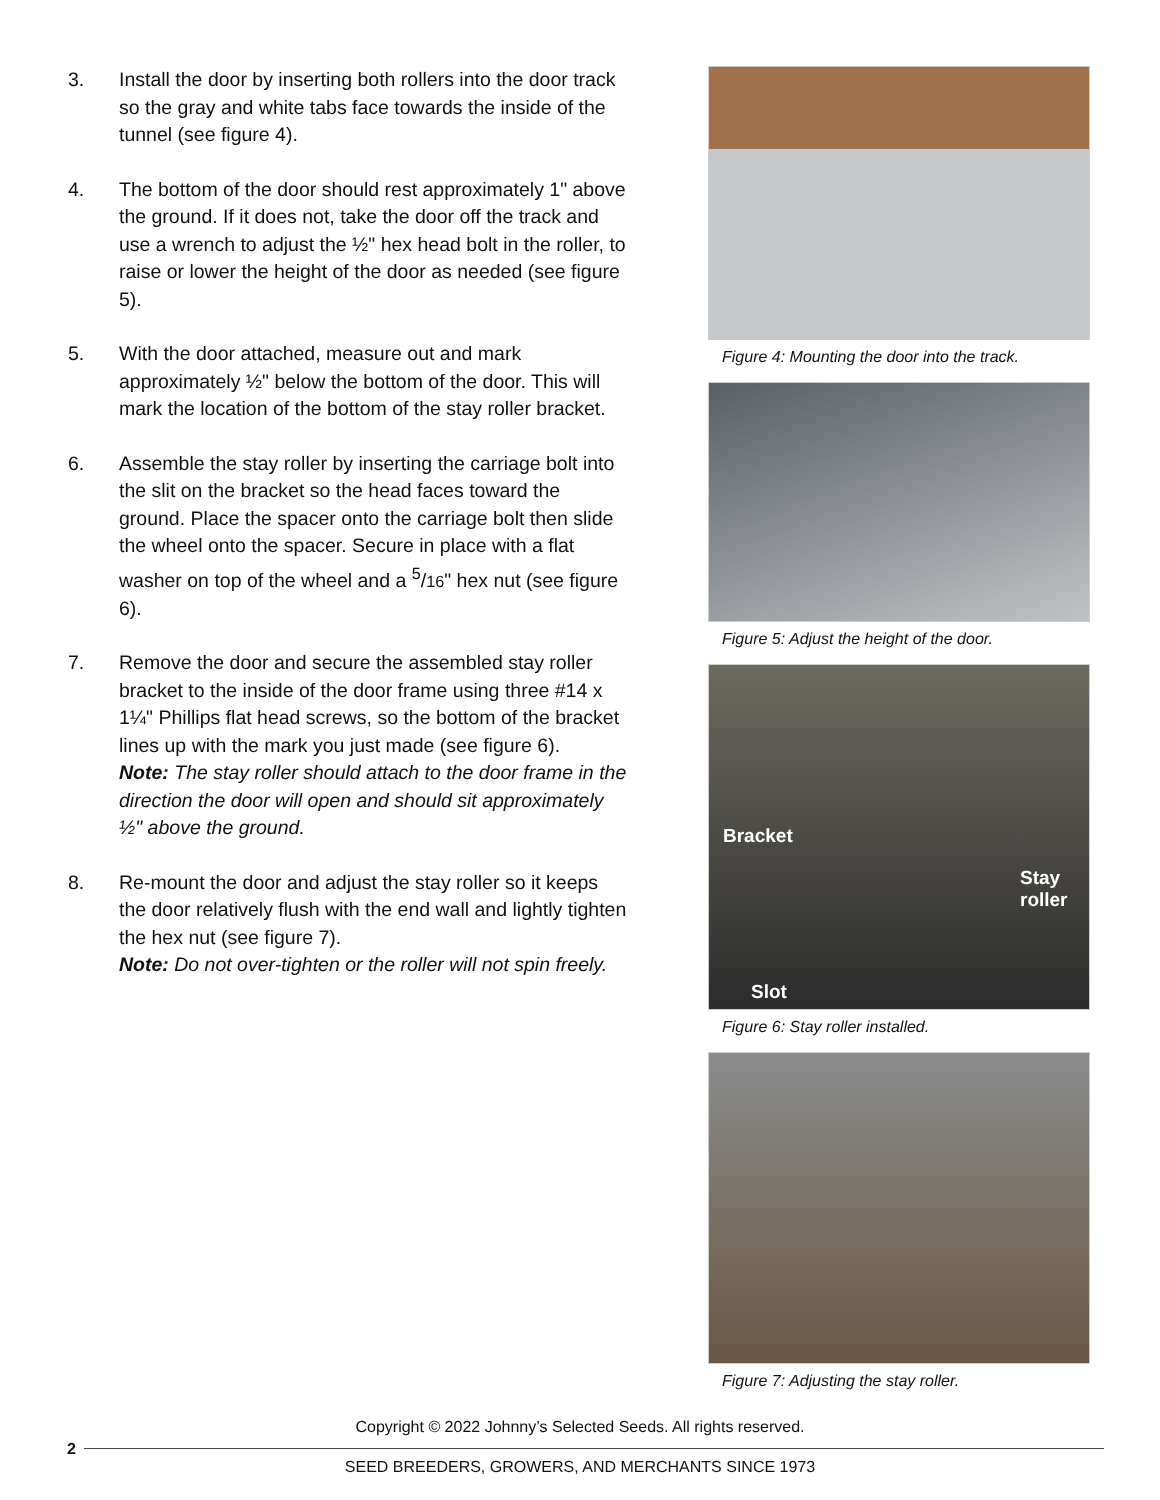3. Install the door by inserting both rollers into the door track so the gray and white tabs face towards the inside of the tunnel (see figure 4).
4. The bottom of the door should rest approximately 1" above the ground. If it does not, take the door off the track and use a wrench to adjust the ½" hex head bolt in the roller, to raise or lower the height of the door as needed (see figure 5).
5. With the door attached, measure out and mark approximately ½" below the bottom of the door. This will mark the location of the bottom of the stay roller bracket.
6. Assemble the stay roller by inserting the carriage bolt into the slit on the bracket so the head faces toward the ground. Place the spacer onto the carriage bolt then slide the wheel onto the spacer. Secure in place with a flat washer on top of the wheel and a <sup>5</sup>/16" hex nut (see figure 6).
7. Remove the door and secure the assembled stay roller bracket to the inside of the door frame using three #14 x 1¼" Phillips flat head screws, so the bottom of the bracket lines up with the mark you just made (see figure 6).
Note: The stay roller should attach to the door frame in the direction the door will open and should sit approximately ½" above the ground.
8. Re-mount the door and adjust the stay roller so it keeps the door relatively flush with the end wall and lightly tighten the hex nut (see figure 7).
Note: Do not over-tighten or the roller will not spin freely.
Figure 4: Mounting the door into the track.
Figure 5: Adjust the height of the door.
Bracket
Stay
roller
Slot
Figure 6: Stay roller installed.
Figure 7: Adjusting the stay roller.
Copyright © 2022 Johnny’s Selected Seeds. All rights reserved.
2
SEED BREEDERS, GROWERS, AND MERCHANTS SINCE 1973